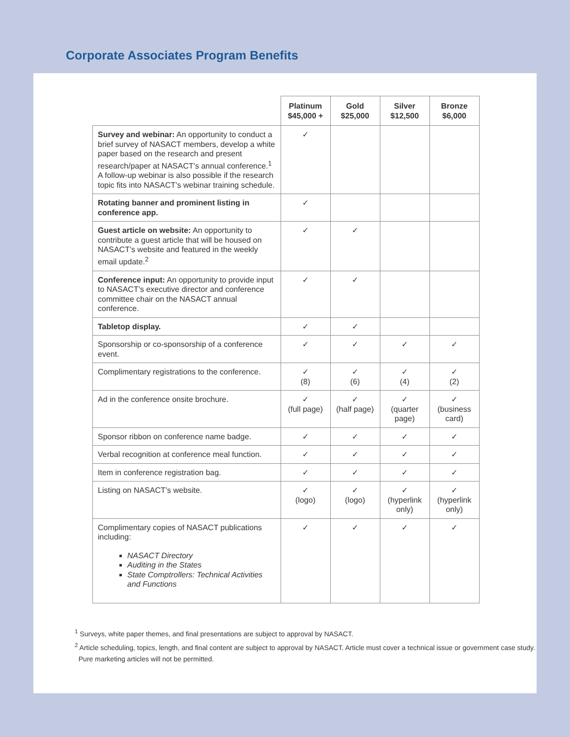Corporate Associates Program Benefits
| | Platinum $45,000 + | Gold $25,000 | Silver $12,500 | Bronze $6,000 |
| --- | --- | --- | --- | --- |
| Survey and webinar: An opportunity to conduct a brief survey of NASACT members, develop a white paper based on the research and present research/paper at NASACT’s annual conference.<sup>1</sup> A follow-up webinar is also possible if the research topic fits into NASACT’s webinar training schedule. | ✓ | | | |
| Rotating banner and prominent listing in conference app. | ✓ | | | |
| Guest article on website: An opportunity to contribute a guest article that will be housed on NASACT’s website and featured in the weekly email update.<sup>2</sup> | ✓ | ✓ | | |
| Conference input: An opportunity to provide input to NASACT’s executive director and conference committee chair on the NASACT annual conference. | ✓ | ✓ | | |
| Tabletop display. | ✓ | ✓ | | |
| Sponsorship or co-sponsorship of a conference event. | ✓ | ✓ | ✓ | ✓ |
| Complimentary registrations to the conference. | ✓ (8) | ✓ (6) | ✓ (4) | ✓ (2) |
| Ad in the conference onsite brochure. | ✓ (full page) | ✓ (half page) | ✓ (quarter page) | ✓ (business card) |
| Sponsor ribbon on conference name badge. | ✓ | ✓ | ✓ | ✓ |
| Verbal recognition at conference meal function. | ✓ | ✓ | ✓ | ✓ |
| Item in conference registration bag. | ✓ | ✓ | ✓ | ✓ |
| Listing on NASACT’s website. | ✓ (logo) | ✓ (logo) | ✓ (hyperlink only) | ✓ (hyperlink only) |
| Complimentary copies of NASACT publications including: NASACT Directory Auditing in the States State Comptrollers: Technical Activities and Functions | ✓ | ✓ | ✓ | ✓ |
<sup>1</sup> Surveys, white paper themes, and final presentations are subject to approval by NASACT.
<sup>2</sup> Article scheduling, topics, length, and final content are subject to approval by NASACT. Article must cover a technical issue or government case study.
Pure marketing articles will not be permitted.